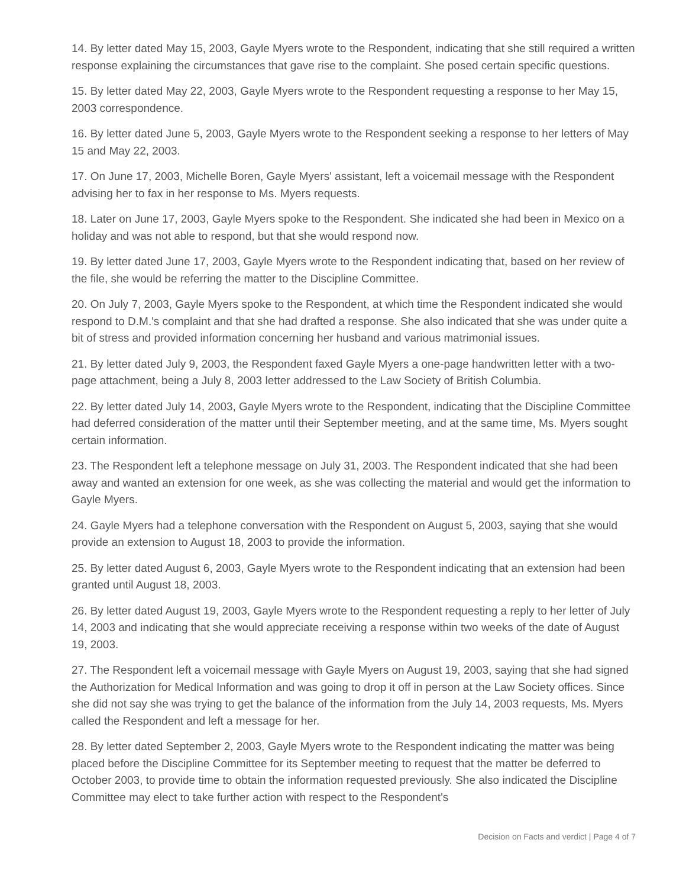14. By letter dated May 15, 2003, Gayle Myers wrote to the Respondent, indicating that she still required a written response explaining the circumstances that gave rise to the complaint. She posed certain specific questions.
15. By letter dated May 22, 2003, Gayle Myers wrote to the Respondent requesting a response to her May 15, 2003 correspondence.
16. By letter dated June 5, 2003, Gayle Myers wrote to the Respondent seeking a response to her letters of May 15 and May 22, 2003.
17. On June 17, 2003, Michelle Boren, Gayle Myers' assistant, left a voicemail message with the Respondent advising her to fax in her response to Ms. Myers requests.
18. Later on June 17, 2003, Gayle Myers spoke to the Respondent. She indicated she had been in Mexico on a holiday and was not able to respond, but that she would respond now.
19. By letter dated June 17, 2003, Gayle Myers wrote to the Respondent indicating that, based on her review of the file, she would be referring the matter to the Discipline Committee.
20. On July 7, 2003, Gayle Myers spoke to the Respondent, at which time the Respondent indicated she would respond to D.M.'s complaint and that she had drafted a response. She also indicated that she was under quite a bit of stress and provided information concerning her husband and various matrimonial issues.
21. By letter dated July 9, 2003, the Respondent faxed Gayle Myers a one-page handwritten letter with a two-page attachment, being a July 8, 2003 letter addressed to the Law Society of British Columbia.
22. By letter dated July 14, 2003, Gayle Myers wrote to the Respondent, indicating that the Discipline Committee had deferred consideration of the matter until their September meeting, and at the same time, Ms. Myers sought certain information.
23. The Respondent left a telephone message on July 31, 2003. The Respondent indicated that she had been away and wanted an extension for one week, as she was collecting the material and would get the information to Gayle Myers.
24. Gayle Myers had a telephone conversation with the Respondent on August 5, 2003, saying that she would provide an extension to August 18, 2003 to provide the information.
25. By letter dated August 6, 2003, Gayle Myers wrote to the Respondent indicating that an extension had been granted until August 18, 2003.
26. By letter dated August 19, 2003, Gayle Myers wrote to the Respondent requesting a reply to her letter of July 14, 2003 and indicating that she would appreciate receiving a response within two weeks of the date of August 19, 2003.
27. The Respondent left a voicemail message with Gayle Myers on August 19, 2003, saying that she had signed the Authorization for Medical Information and was going to drop it off in person at the Law Society offices. Since she did not say she was trying to get the balance of the information from the July 14, 2003 requests, Ms. Myers called the Respondent and left a message for her.
28. By letter dated September 2, 2003, Gayle Myers wrote to the Respondent indicating the matter was being placed before the Discipline Committee for its September meeting to request that the matter be deferred to October 2003, to provide time to obtain the information requested previously. She also indicated the Discipline Committee may elect to take further action with respect to the Respondent's
Decision on Facts and verdict | Page 4 of 7